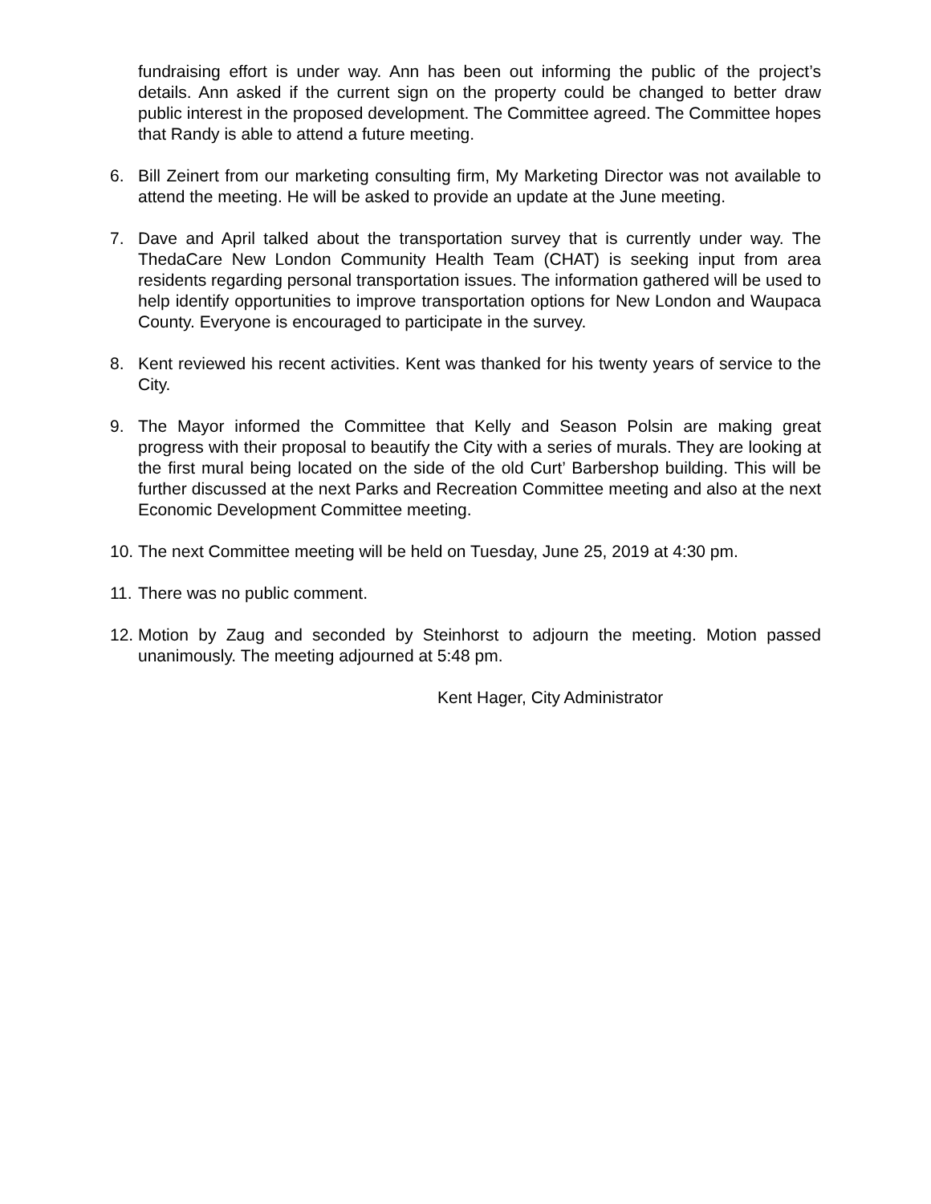fundraising effort is under way. Ann has been out informing the public of the project’s details. Ann asked if the current sign on the property could be changed to better draw public interest in the proposed development. The Committee agreed. The Committee hopes that Randy is able to attend a future meeting.
6. Bill Zeinert from our marketing consulting firm, My Marketing Director was not available to attend the meeting. He will be asked to provide an update at the June meeting.
7. Dave and April talked about the transportation survey that is currently under way. The ThedaCare New London Community Health Team (CHAT) is seeking input from area residents regarding personal transportation issues. The information gathered will be used to help identify opportunities to improve transportation options for New London and Waupaca County. Everyone is encouraged to participate in the survey.
8. Kent reviewed his recent activities. Kent was thanked for his twenty years of service to the City.
9. The Mayor informed the Committee that Kelly and Season Polsin are making great progress with their proposal to beautify the City with a series of murals. They are looking at the first mural being located on the side of the old Curt’ Barbershop building. This will be further discussed at the next Parks and Recreation Committee meeting and also at the next Economic Development Committee meeting.
10.
The next Committee meeting will be held on Tuesday, June 25, 2019 at 4:30 pm.
11.
There was no public comment.
12.
Motion by Zaug and seconded by Steinhorst to adjourn the meeting. Motion passed unanimously. The meeting adjourned at 5:48 pm.
Kent Hager, City Administrator